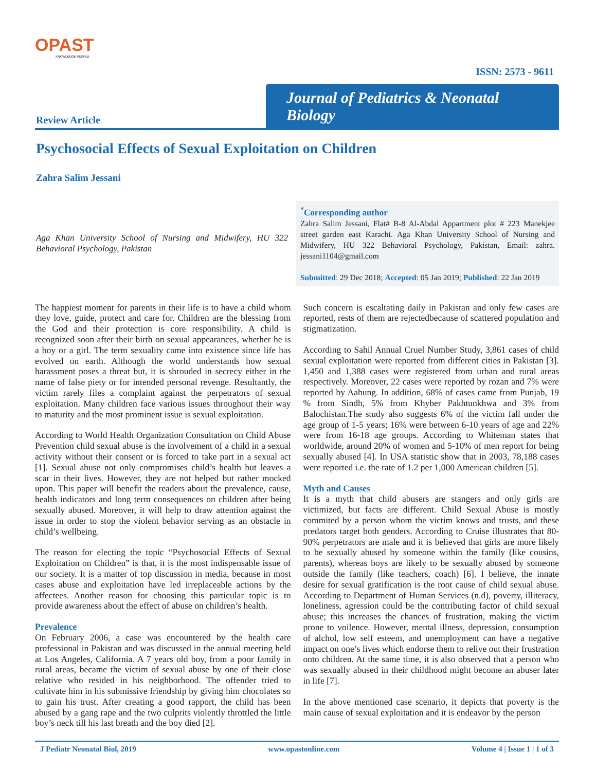OPAST
KNOWLEDGE PEOPLE
ISSN: 2573 - 9611
Review Article
Journal of Pediatrics & Neonatal Biology
Psychosocial Effects of Sexual Exploitation on Children
Zahra Salim Jessani
Aga Khan University School of Nursing and Midwifery, HU 322 Behavioral Psychology, Pakistan
<sup>*</sup> Corresponding author
Zahra Salim Jessani, Flat# B-8 Al-Abdal Appartment plot # 223 Manekjee street garden east Karachi. Aga Khan University School of Nursing and Midwifery, HU 322 Behavioral Psychology, Pakistan, Email: zahra. jessani1104@gmail.com
Submitted: 29 Dec 2018; Accepted: 05 Jan 2019; Published: 22 Jan 2019
The happiest moment for parents in their life is to have a child whom they love, guide, protect and care for. Children are the blessing from the God and their protection is core responsibility. A child is recognized soon after their birth on sexual appearances, whether he is a boy or a girl. The term sexuality came into existence since life has evolved on earth. Although the world understands how sexual harassment poses a threat but, it is shrouded in secrecy either in the name of false piety or for intended personal revenge. Resultantly, the victim rarely files a complaint against the perpetrators of sexual exploitation. Many children face various issues throughout their way to maturity and the most prominent issue is sexual exploitation.
According to World Health Organization Consultation on Child Abuse Prevention child sexual abuse is the involvement of a child in a sexual activity without their consent or is forced to take part in a sexual act [1]. Sexual abuse not only compromises child’s health but leaves a scar in their lives. However, they are not helped but rather mocked upon. This paper will benefit the readers about the prevalence, cause, health indicators and long term consequences on children after being sexually abused. Moreover, it will help to draw attention against the issue in order to stop the violent behavior serving as an obstacle in child’s wellbeing.
The reason for electing the topic “Psychosocial Effects of Sexual Exploitation on Children” is that, it is the most indispensable issue of our society. It is a matter of top discussion in media, because in most cases abuse and exploitation have led irreplaceable actions by the affectees. Another reason for choosing this particular topic is to provide awareness about the effect of abuse on children’s health.
Prevalence
On February 2006, a case was encountered by the health care professional in Pakistan and was discussed in the annual meeting held at Los Angeles, California. A 7 years old boy, from a poor family in rural areas, became the victim of sexual abuse by one of their close relative who resided in his neighborhood. The offender tried to cultivate him in his submissive friendship by giving him chocolates so to gain his trust. After creating a good rapport, the child has been abused by a gang rape and the two culprits violently throttled the little boy’s neck till his last breath and the boy died [2].
Such concern is escaltating daily in Pakistan and only few cases are reported, rests of them are rejectedbecause of scattered population and stigmatization.
According to Sahil Annual Cruel Number Study, 3,861 cases of child sexual exploitation were reported from different cities in Pakistan [3]. 1,450 and 1,388 cases were registered from urban and rural areas respectively. Moreover, 22 cases were reported by rozan and 7% were reported by Aahung. In addition, 68% of cases came from Punjab, 19 % from Sindh, 5% from Khyber Pakhtunkhwa and 3% from Balochistan.The study also suggests 6% of the victim fall under the age group of 1-5 years; 16% were between 6-10 years of age and 22% were from 16-18 age groups. According to Whiteman states that worldwide, around 20% of women and 5-10% of men report for being sexually abused [4]. In USA statistic show that in 2003, 78,188 cases were reported i.e. the rate of 1.2 per 1,000 American children [5].
Myth and Causes
It is a myth that child abusers are stangers and only girls are victimized, but facts are different. Child Sexual Abuse is mostly commited by a person whom the victim knows and trusts, and these predators target both genders. According to Cruise illustrates that 80-90% perpetrators are male and it is believed that girls are more likely to be sexually abused by someone within the family (like cousins, parents), whereas boys are likely to be sexually abused by someone outside the family (like teachers, coach) [6]. I believe, the innate desire for sexual gratification is the root cause of child sexual abuse. According to Department of Human Services (n.d), poverty, illiteracy, loneliness, agression could be the contributing factor of child sexual abuse; this increases the chances of frustration, making the victim prone to voilence. However, mental illness, depression, consumption of alchol, low self esteem, and unemployment can have a negative impact on one’s lives which endorse them to relive out their frustration onto children. At the same time, it is also observed that a person who was sexually abused in their childhood might become an abuser later in life [7].
In the above mentioned case scenario, it depicts that poverty is the main cause of sexual exploitation and it is endeavor by the person
J Pediatr Neonatal Biol, 2019 www.opastonline.com Volume 4 | Issue 1 | 1 of 3